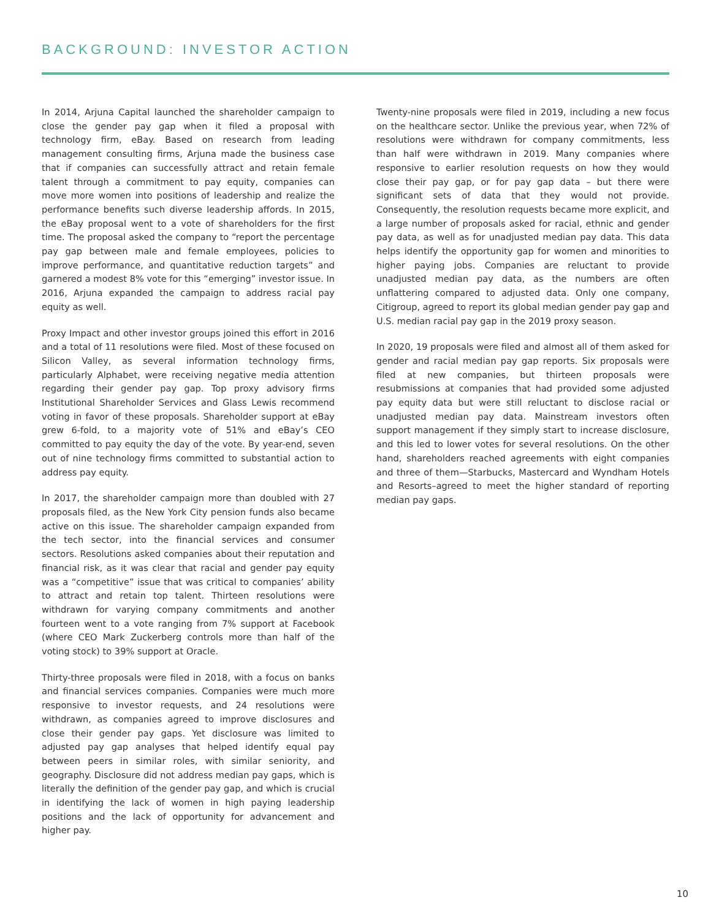BACKGROUND: INVESTOR ACTION
In 2014, Arjuna Capital launched the shareholder campaign to close the gender pay gap when it filed a proposal with technology firm, eBay. Based on research from leading management consulting firms, Arjuna made the business case that if companies can successfully attract and retain female talent through a commitment to pay equity, companies can move more women into positions of leadership and realize the performance benefits such diverse leadership affords. In 2015, the eBay proposal went to a vote of shareholders for the first time. The proposal asked the company to “report the percentage pay gap between male and female employees, policies to improve performance, and quantitative reduction targets” and garnered a modest 8% vote for this “emerging” investor issue. In 2016, Arjuna expanded the campaign to address racial pay equity as well.
Proxy Impact and other investor groups joined this effort in 2016 and a total of 11 resolutions were filed. Most of these focused on Silicon Valley, as several information technology firms, particularly Alphabet, were receiving negative media attention regarding their gender pay gap. Top proxy advisory firms Institutional Shareholder Services and Glass Lewis recommend voting in favor of these proposals. Shareholder support at eBay grew 6-fold, to a majority vote of 51% and eBay’s CEO committed to pay equity the day of the vote. By year-end, seven out of nine technology firms committed to substantial action to address pay equity.
In 2017, the shareholder campaign more than doubled with 27 proposals filed, as the New York City pension funds also became active on this issue. The shareholder campaign expanded from the tech sector, into the financial services and consumer sectors. Resolutions asked companies about their reputation and financial risk, as it was clear that racial and gender pay equity was a “competitive” issue that was critical to companies’ ability to attract and retain top talent. Thirteen resolutions were withdrawn for varying company commitments and another fourteen went to a vote ranging from 7% support at Facebook (where CEO Mark Zuckerberg controls more than half of the voting stock) to 39% support at Oracle.
Thirty-three proposals were filed in 2018, with a focus on banks and financial services companies. Companies were much more responsive to investor requests, and 24 resolutions were withdrawn, as companies agreed to improve disclosures and close their gender pay gaps. Yet disclosure was limited to adjusted pay gap analyses that helped identify equal pay between peers in similar roles, with similar seniority, and geography. Disclosure did not address median pay gaps, which is literally the definition of the gender pay gap, and which is crucial in identifying the lack of women in high paying leadership positions and the lack of opportunity for advancement and higher pay.
Twenty-nine proposals were filed in 2019, including a new focus on the healthcare sector. Unlike the previous year, when 72% of resolutions were withdrawn for company commitments, less than half were withdrawn in 2019. Many companies where responsive to earlier resolution requests on how they would close their pay gap, or for pay gap data – but there were significant sets of data that they would not provide. Consequently, the resolution requests became more explicit, and a large number of proposals asked for racial, ethnic and gender pay data, as well as for unadjusted median pay data. This data helps identify the opportunity gap for women and minorities to higher paying jobs. Companies are reluctant to provide unadjusted median pay data, as the numbers are often unflattering compared to adjusted data. Only one company, Citigroup, agreed to report its global median gender pay gap and U.S. median racial pay gap in the 2019 proxy season.
In 2020, 19 proposals were filed and almost all of them asked for gender and racial median pay gap reports. Six proposals were filed at new companies, but thirteen proposals were resubmissions at companies that had provided some adjusted pay equity data but were still reluctant to disclose racial or unadjusted median pay data. Mainstream investors often support management if they simply start to increase disclosure, and this led to lower votes for several resolutions. On the other hand, shareholders reached agreements with eight companies and three of them—Starbucks, Mastercard and Wyndham Hotels and Resorts–agreed to meet the higher standard of reporting median pay gaps.
10